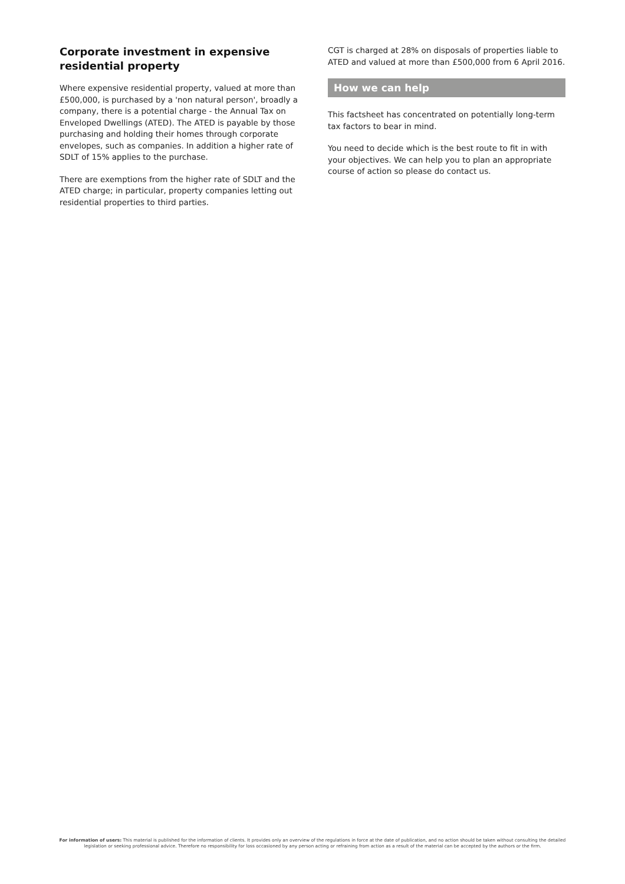Corporate investment in expensive residential property
Where expensive residential property, valued at more than £500,000, is purchased by a 'non natural person', broadly a company, there is a potential charge - the Annual Tax on Enveloped Dwellings (ATED). The ATED is payable by those purchasing and holding their homes through corporate envelopes, such as companies. In addition a higher rate of SDLT of 15% applies to the purchase.
There are exemptions from the higher rate of SDLT and the ATED charge; in particular, property companies letting out residential properties to third parties.
CGT is charged at 28% on disposals of properties liable to ATED and valued at more than £500,000 from 6 April 2016.
How we can help
This factsheet has concentrated on potentially long-term tax factors to bear in mind.
You need to decide which is the best route to fit in with your objectives. We can help you to plan an appropriate course of action so please do contact us.
For information of users: This material is published for the information of clients. It provides only an overview of the regulations in force at the date of publication, and no action should be taken without consulting the detailed legislation or seeking professional advice. Therefore no responsibility for loss occasioned by any person acting or refraining from action as a result of the material can be accepted by the authors or the firm.